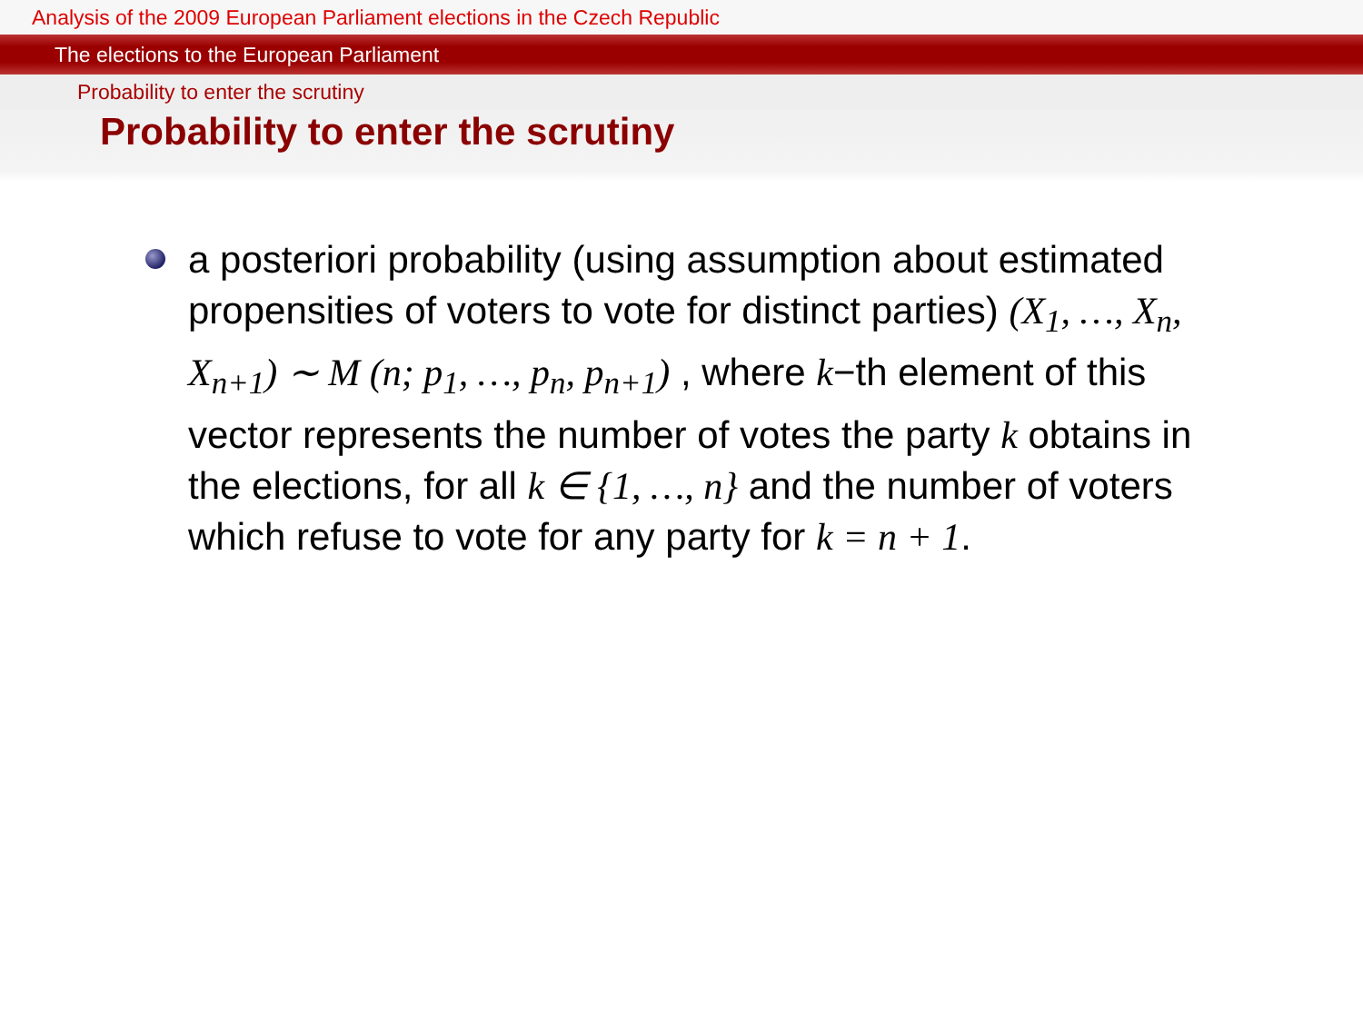Analysis of the 2009 European Parliament elections in the Czech Republic
The elections to the European Parliament
Probability to enter the scrutiny
Probability to enter the scrutiny
a posteriori probability (using assumption about estimated propensities of voters to vote for distinct parties) (X<sub>1</sub>, …, X<sub>n</sub>, X<sub>n+1</sub>) ∼ M (n; p<sub>1</sub>, …, p<sub>n</sub>, p<sub>n+1</sub>) , where k−th element of this vector represents the number of votes the party k obtains in the elections, for all k ∈ {1, …, n} and the number of voters which refuse to vote for any party for k = n + 1.